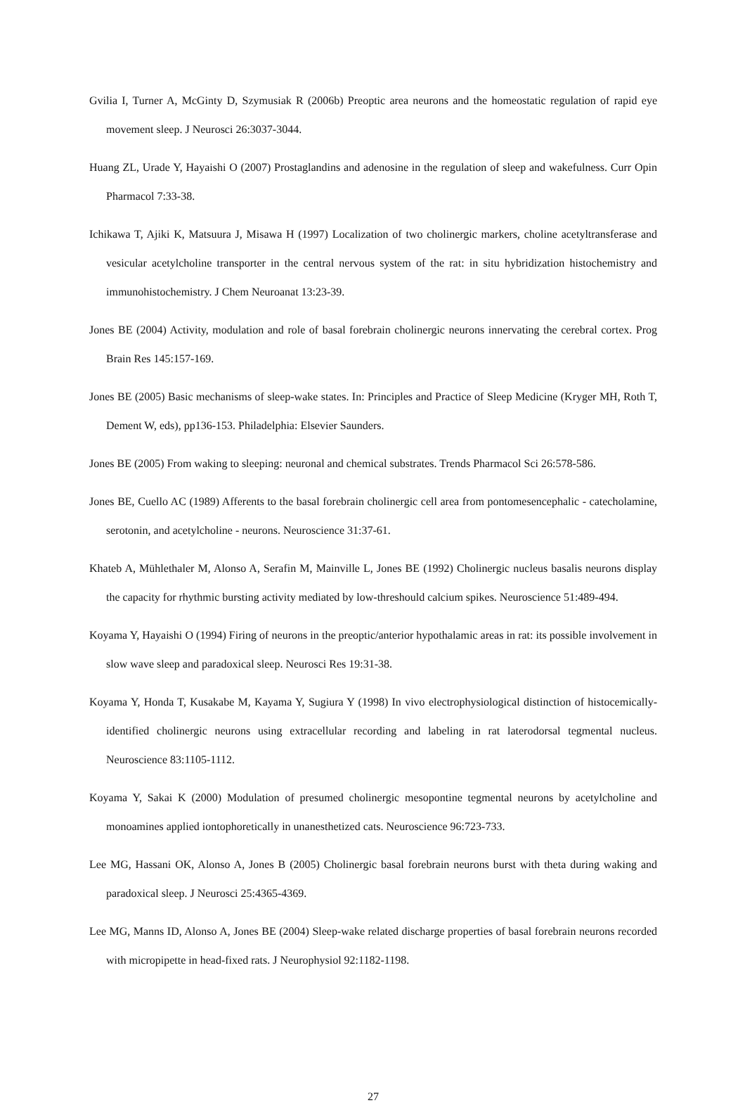Gvilia I, Turner A, McGinty D, Szymusiak R (2006b) Preoptic area neurons and the homeostatic regulation of rapid eye movement sleep. J Neurosci 26:3037-3044.
Huang ZL, Urade Y, Hayaishi O (2007) Prostaglandins and adenosine in the regulation of sleep and wakefulness. Curr Opin Pharmacol 7:33-38.
Ichikawa T, Ajiki K, Matsuura J, Misawa H (1997) Localization of two cholinergic markers, choline acetyltransferase and vesicular acetylcholine transporter in the central nervous system of the rat: in situ hybridization histochemistry and immunohistochemistry. J Chem Neuroanat 13:23-39.
Jones BE (2004) Activity, modulation and role of basal forebrain cholinergic neurons innervating the cerebral cortex. Prog Brain Res 145:157-169.
Jones BE (2005) Basic mechanisms of sleep-wake states. In: Principles and Practice of Sleep Medicine (Kryger MH, Roth T, Dement W, eds), pp136-153. Philadelphia: Elsevier Saunders.
Jones BE (2005) From waking to sleeping: neuronal and chemical substrates. Trends Pharmacol Sci 26:578-586.
Jones BE, Cuello AC (1989) Afferents to the basal forebrain cholinergic cell area from pontomesencephalic - catecholamine, serotonin, and acetylcholine - neurons. Neuroscience 31:37-61.
Khateb A, Mühlethaler M, Alonso A, Serafin M, Mainville L, Jones BE (1992) Cholinergic nucleus basalis neurons display the capacity for rhythmic bursting activity mediated by low-threshould calcium spikes. Neuroscience 51:489-494.
Koyama Y, Hayaishi O (1994) Firing of neurons in the preoptic/anterior hypothalamic areas in rat: its possible involvement in slow wave sleep and paradoxical sleep. Neurosci Res 19:31-38.
Koyama Y, Honda T, Kusakabe M, Kayama Y, Sugiura Y (1998) In vivo electrophysiological distinction of histocemically-identified cholinergic neurons using extracellular recording and labeling in rat laterodorsal tegmental nucleus. Neuroscience 83:1105-1112.
Koyama Y, Sakai K (2000) Modulation of presumed cholinergic mesopontine tegmental neurons by acetylcholine and monoamines applied iontophoretically in unanesthetized cats. Neuroscience 96:723-733.
Lee MG, Hassani OK, Alonso A, Jones B (2005) Cholinergic basal forebrain neurons burst with theta during waking and paradoxical sleep. J Neurosci 25:4365-4369.
Lee MG, Manns ID, Alonso A, Jones BE (2004) Sleep-wake related discharge properties of basal forebrain neurons recorded with micropipette in head-fixed rats. J Neurophysiol 92:1182-1198.
27